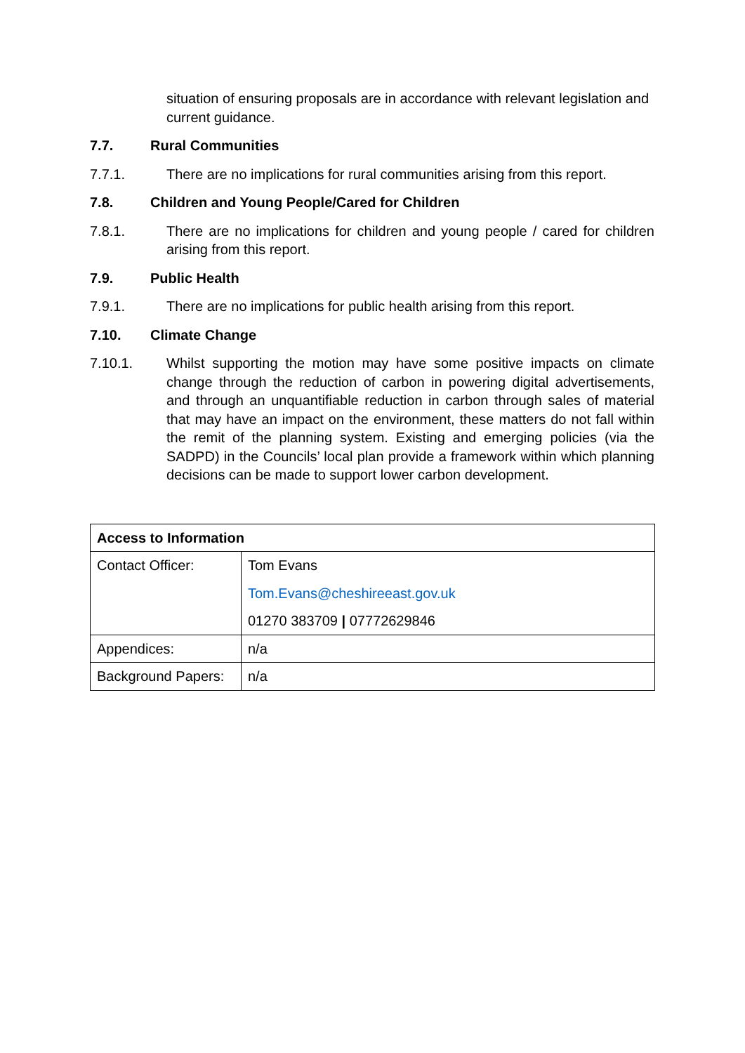situation of ensuring proposals are in accordance with relevant legislation and current guidance.
7.7. Rural Communities
7.7.1. There are no implications for rural communities arising from this report.
7.8. Children and Young People/Cared for Children
7.8.1. There are no implications for children and young people / cared for children arising from this report.
7.9. Public Health
7.9.1. There are no implications for public health arising from this report.
7.10. Climate Change
7.10.1. Whilst supporting the motion may have some positive impacts on climate change through the reduction of carbon in powering digital advertisements, and through an unquantifiable reduction in carbon through sales of material that may have an impact on the environment, these matters do not fall within the remit of the planning system. Existing and emerging policies (via the SADPD) in the Councils’ local plan provide a framework within which planning decisions can be made to support lower carbon development.
| Access to Information | |
| Contact Officer: | Tom Evans Tom.Evans@cheshireeast.gov.uk 01270 383709 / 07772629846 |
| Appendices: | n/a |
| Background Papers: | n/a |